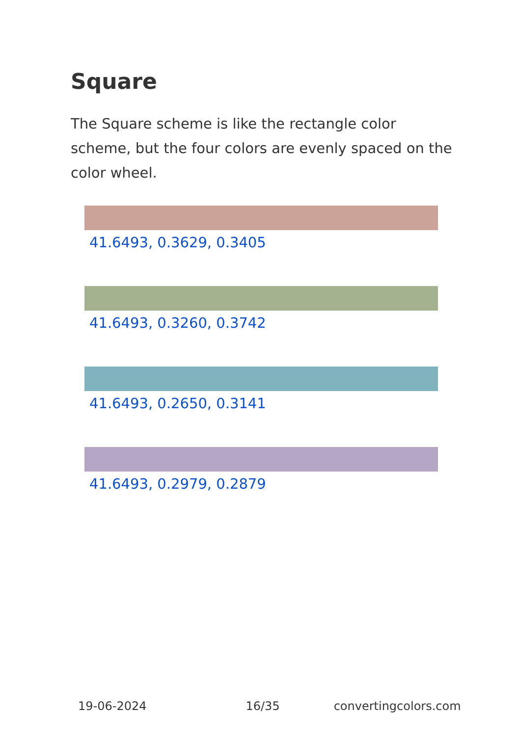Square
The Square scheme is like the rectangle color scheme, but the four colors are evenly spaced on the color wheel.
41.6493, 0.3629, 0.3405
41.6493, 0.3260, 0.3742
41.6493, 0.2650, 0.3141
41.6493, 0.2979, 0.2879
19-06-2024 16/35 convertingcolors.com